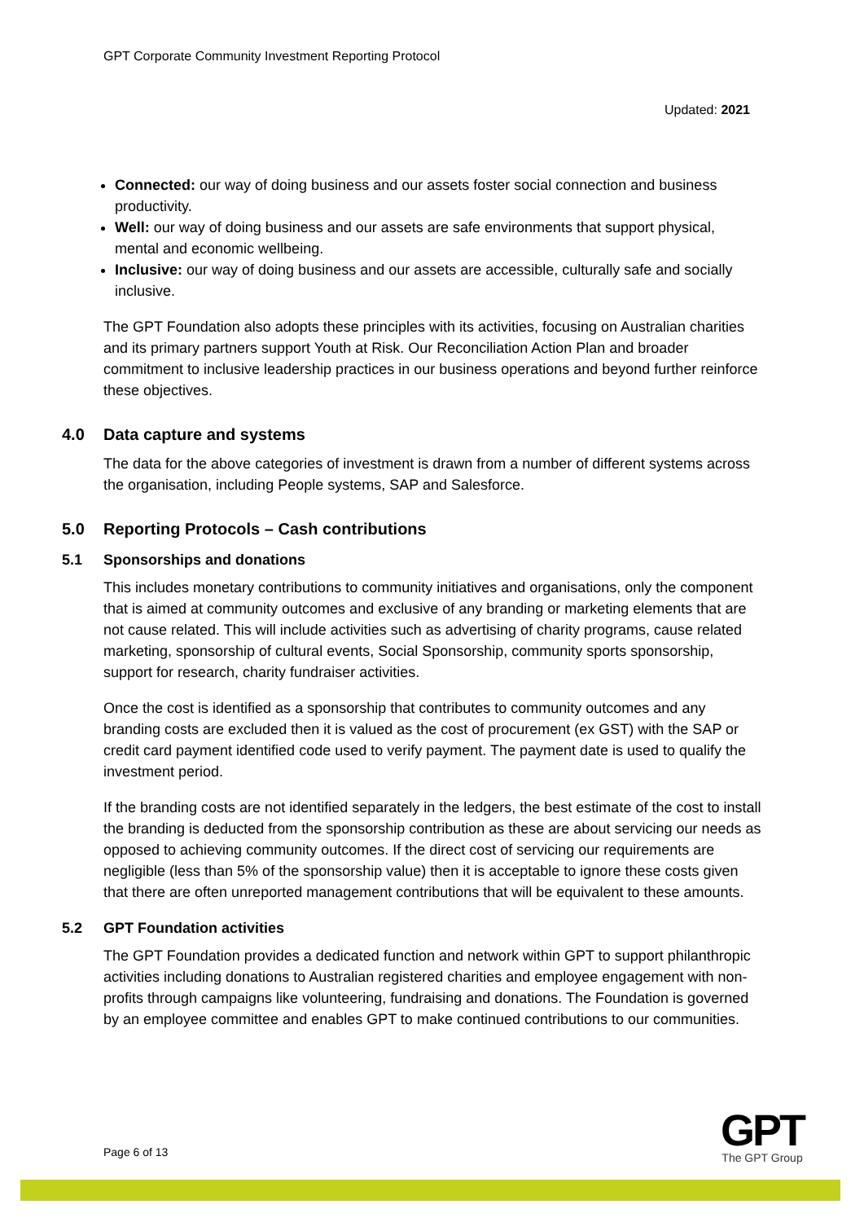GPT Corporate Community Investment Reporting Protocol
Updated: 2021
Connected: our way of doing business and our assets foster social connection and business productivity.
Well: our way of doing business and our assets are safe environments that support physical, mental and economic wellbeing.
Inclusive: our way of doing business and our assets are accessible, culturally safe and socially inclusive.
The GPT Foundation also adopts these principles with its activities, focusing on Australian charities and its primary partners support Youth at Risk. Our Reconciliation Action Plan and broader commitment to inclusive leadership practices in our business operations and beyond further reinforce these objectives.
4.0 Data capture and systems
The data for the above categories of investment is drawn from a number of different systems across the organisation, including People systems, SAP and Salesforce.
5.0 Reporting Protocols – Cash contributions
5.1 Sponsorships and donations
This includes monetary contributions to community initiatives and organisations, only the component that is aimed at community outcomes and exclusive of any branding or marketing elements that are not cause related. This will include activities such as advertising of charity programs, cause related marketing, sponsorship of cultural events, Social Sponsorship, community sports sponsorship, support for research, charity fundraiser activities.
Once the cost is identified as a sponsorship that contributes to community outcomes and any branding costs are excluded then it is valued as the cost of procurement (ex GST) with the SAP or credit card payment identified code used to verify payment. The payment date is used to qualify the investment period.
If the branding costs are not identified separately in the ledgers, the best estimate of the cost to install the branding is deducted from the sponsorship contribution as these are about servicing our needs as opposed to achieving community outcomes. If the direct cost of servicing our requirements are negligible (less than 5% of the sponsorship value) then it is acceptable to ignore these costs given that there are often unreported management contributions that will be equivalent to these amounts.
5.2 GPT Foundation activities
The GPT Foundation provides a dedicated function and network within GPT to support philanthropic activities including donations to Australian registered charities and employee engagement with non-profits through campaigns like volunteering, fundraising and donations. The Foundation is governed by an employee committee and enables GPT to make continued contributions to our communities.
Page 6 of 13
GPT
The GPT Group